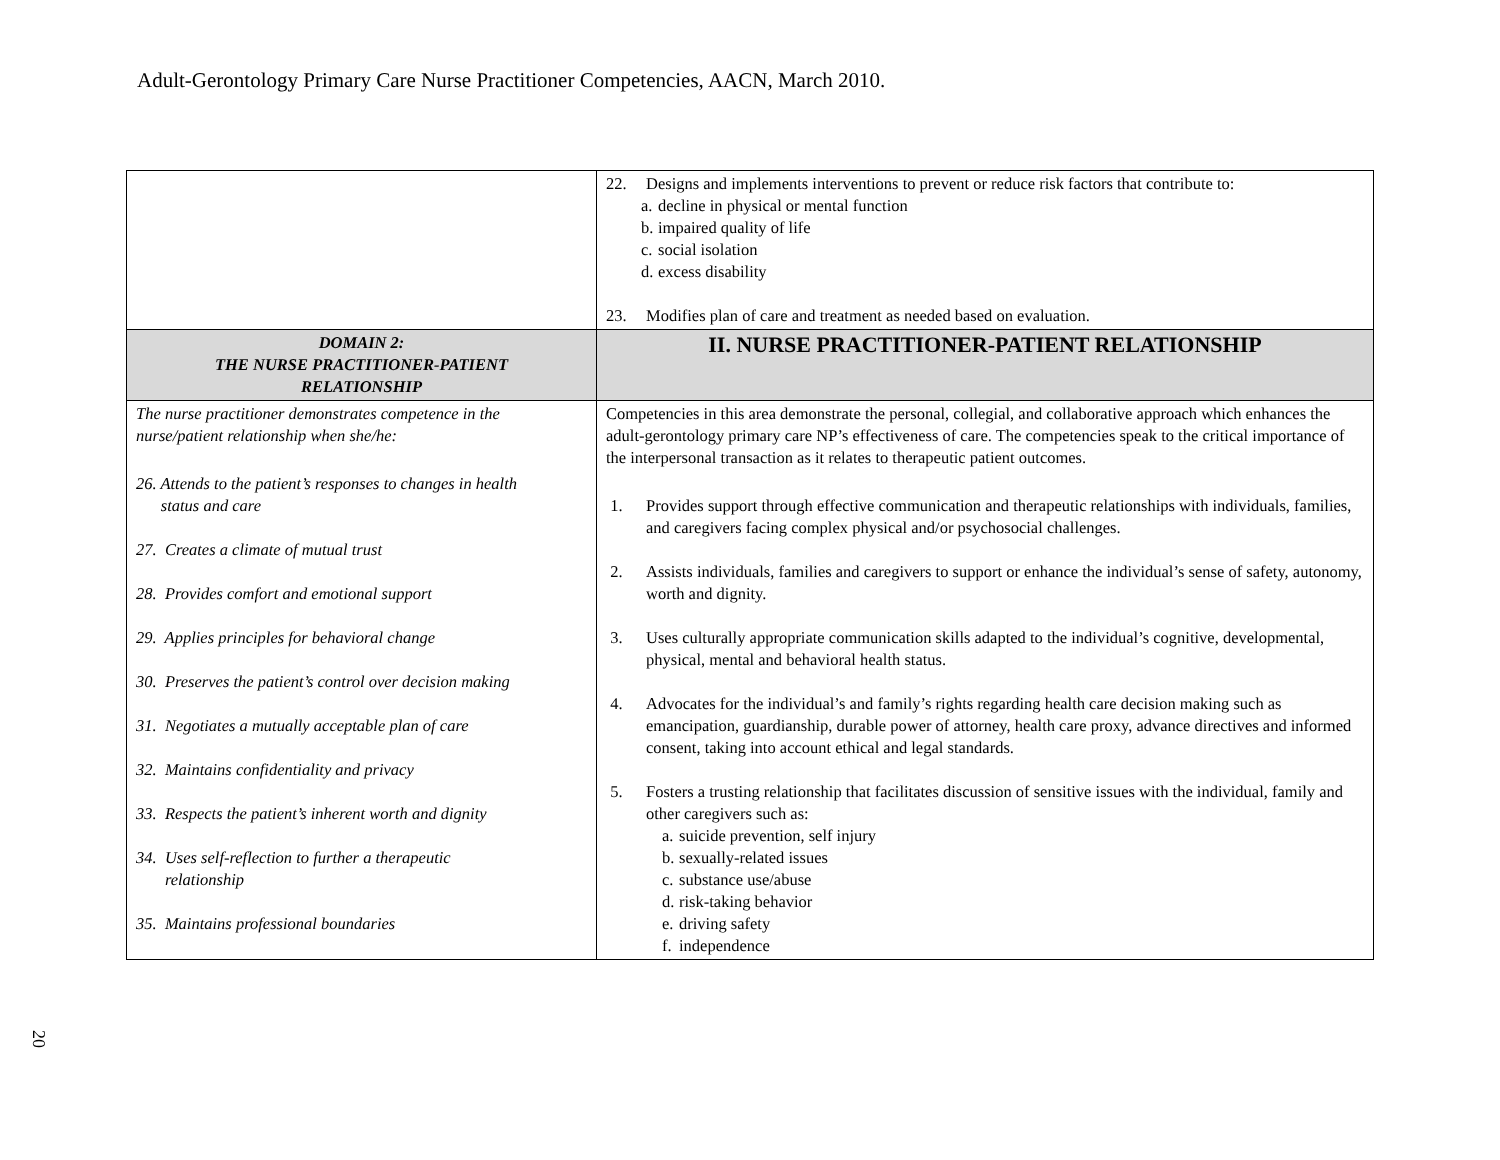Adult-Gerontology Primary Care Nurse Practitioner Competencies, AACN, March 2010.
| | 22. Designs and implements interventions to prevent or reduce risk factors that contribute to: a. decline in physical or mental function b. impaired quality of life c. social isolation d. excess disability 23. Modifies plan of care and treatment as needed based on evaluation. |
| DOMAIN 2: THE NURSE PRACTITIONER-PATIENT RELATIONSHIP | II. NURSE PRACTITIONER-PATIENT RELATIONSHIP |
| The nurse practitioner demonstrates competence in the nurse/patient relationship when she/he: 26. Attends to the patient’s responses to changes in health status and care 27. Creates a climate of mutual trust 28. Provides comfort and emotional support 29. Applies principles for behavioral change 30. Preserves the patient’s control over decision making 31. Negotiates a mutually acceptable plan of care 32. Maintains confidentiality and privacy 33. Respects the patient’s inherent worth and dignity 34. Uses self-reflection to further a therapeutic relationship 35. Maintains professional boundaries | Competencies in this area demonstrate the personal, collegial, and collaborative approach which enhances the adult-gerontology primary care NP’s effectiveness of care. The competencies speak to the critical importance of the interpersonal transaction as it relates to therapeutic patient outcomes. 1. Provides support through effective communication and therapeutic relationships with individuals, families, and caregivers facing complex physical and/or psychosocial challenges. 2. Assists individuals, families and caregivers to support or enhance the individual’s sense of safety, autonomy, worth and dignity. 3. Uses culturally appropriate communication skills adapted to the individual’s cognitive, developmental, physical, mental and behavioral health status. 4. Advocates for the individual’s and family’s rights regarding health care decision making such as emancipation, guardianship, durable power of attorney, health care proxy, advance directives and informed consent, taking into account ethical and legal standards. 5. Fosters a trusting relationship that facilitates discussion of sensitive issues with the individual, family and other caregivers such as: a. suicide prevention, self injury b. sexually-related issues c. substance use/abuse d. risk-taking behavior e. driving safety f. independence |
20